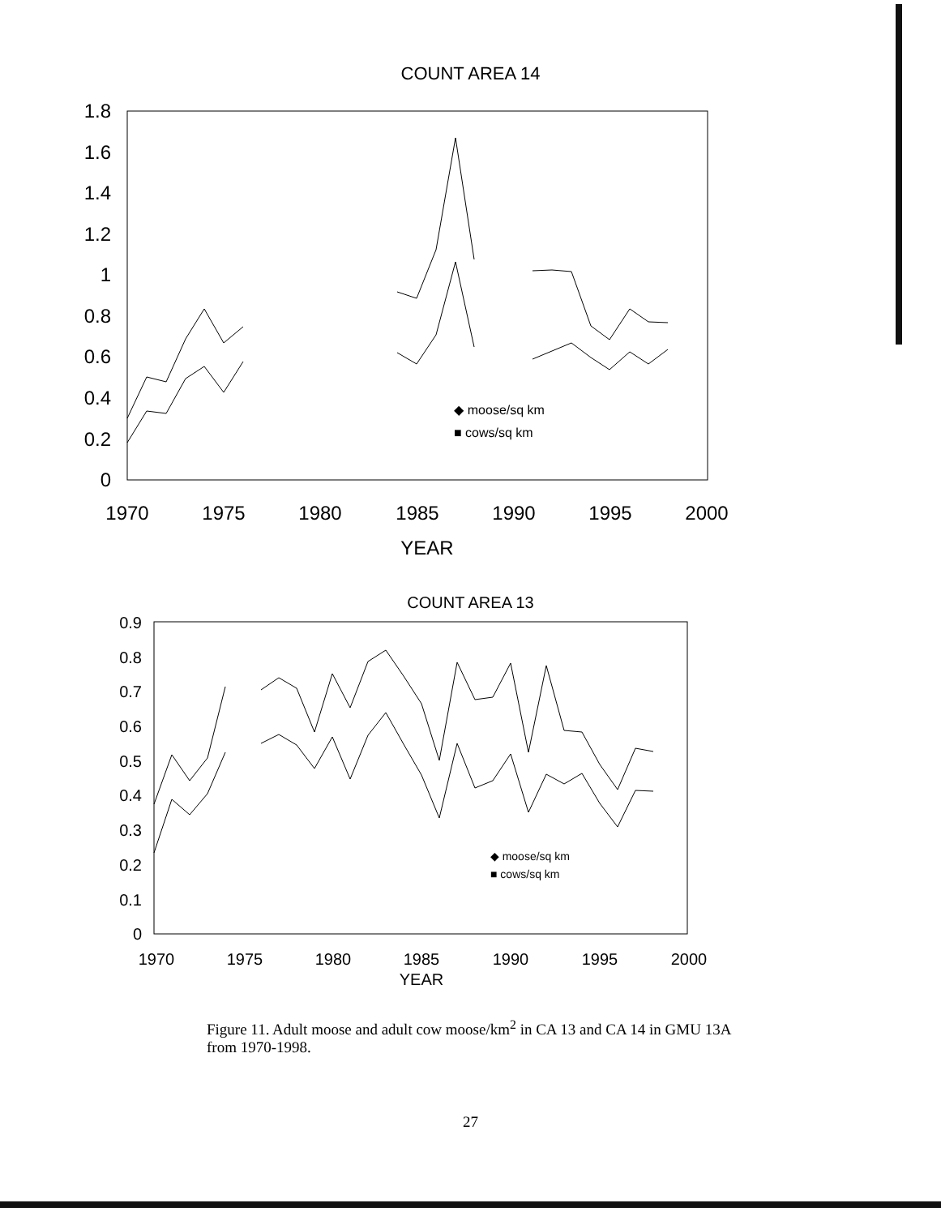COUNT AREA 14
1.8
1.6
1.4
1.2
1
0.8
0.6
0.4
0.2
0
1970
1975
1980
1985
1990
1995
2000
YEAR
◆ moose/sq km
■ cows/sq km
COUNT AREA 13
0.9
0.8
0.7
0.6
0.5
0.4
0.3
0.2
0.1
0
1970
1975
1980
1985
1990
1995
2000
YEAR
◆ moose/sq km
■ cows/sq km
Figure 11. Adult moose and adult cow moose/km<sup>2</sup> in CA 13 and CA 14 in GMU 13A from 1970-1998.
27